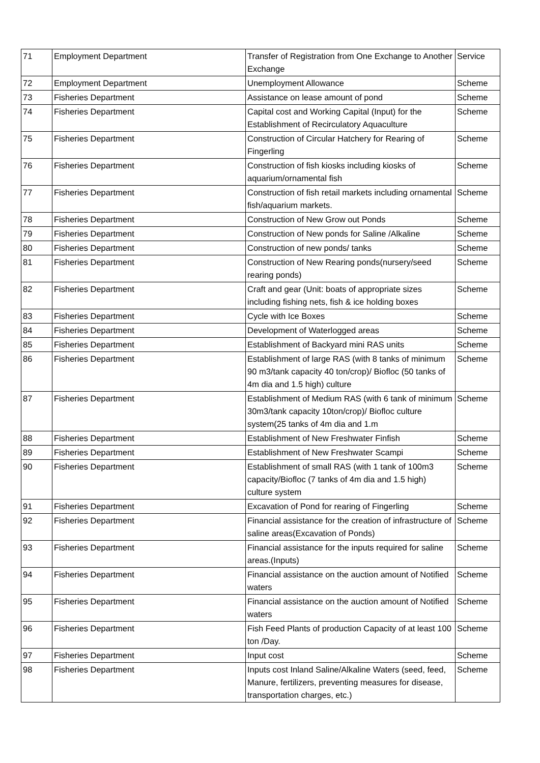| 71 | Employment Department | Transfer of Registration from One Exchange to Another Exchange | Service |
| 72 | Employment Department | Unemployment Allowance | Scheme |
| 73 | Fisheries Department | Assistance on lease amount of pond | Scheme |
| 74 | Fisheries Department | Capital cost and Working Capital (Input) for the Establishment of Recirculatory Aquaculture | Scheme |
| 75 | Fisheries Department | Construction of Circular Hatchery for Rearing of Fingerling | Scheme |
| 76 | Fisheries Department | Construction of fish kiosks including kiosks of aquarium/ornamental fish | Scheme |
| 77 | Fisheries Department | Construction of fish retail markets including ornamental fish/aquarium markets. | Scheme |
| 78 | Fisheries Department | Construction of New Grow out Ponds | Scheme |
| 79 | Fisheries Department | Construction of New ponds for Saline /Alkaline | Scheme |
| 80 | Fisheries Department | Construction of new ponds/ tanks | Scheme |
| 81 | Fisheries Department | Construction of New Rearing ponds(nursery/seed rearing ponds) | Scheme |
| 82 | Fisheries Department | Craft and gear (Unit: boats of appropriate sizes including fishing nets, fish & ice holding boxes | Scheme |
| 83 | Fisheries Department | Cycle with Ice Boxes | Scheme |
| 84 | Fisheries Department | Development of Waterlogged areas | Scheme |
| 85 | Fisheries Department | Establishment of Backyard mini RAS units | Scheme |
| 86 | Fisheries Department | Establishment of large RAS (with 8 tanks of minimum 90 m3/tank capacity 40 ton/crop)/ Biofloc (50 tanks of 4m dia and 1.5 high) culture | Scheme |
| 87 | Fisheries Department | Establishment of Medium RAS (with 6 tank of minimum 30m3/tank capacity 10ton/crop)/ Biofloc culture system(25 tanks of 4m dia and 1.m | Scheme |
| 88 | Fisheries Department | Establishment of New Freshwater Finfish | Scheme |
| 89 | Fisheries Department | Establishment of New Freshwater Scampi | Scheme |
| 90 | Fisheries Department | Establishment of small RAS (with 1 tank of 100m3 capacity/Biofloc (7 tanks of 4m dia and 1.5 high) culture system | Scheme |
| 91 | Fisheries Department | Excavation of Pond for rearing of Fingerling | Scheme |
| 92 | Fisheries Department | Financial assistance for the creation of infrastructure of saline areas(Excavation of Ponds) | Scheme |
| 93 | Fisheries Department | Financial assistance for the inputs required for saline areas.(Inputs) | Scheme |
| 94 | Fisheries Department | Financial assistance on the auction amount of Notified waters | Scheme |
| 95 | Fisheries Department | Financial assistance on the auction amount of Notified waters | Scheme |
| 96 | Fisheries Department | Fish Feed Plants of production Capacity of at least 100 ton /Day. | Scheme |
| 97 | Fisheries Department | Input cost | Scheme |
| 98 | Fisheries Department | Inputs cost Inland Saline/Alkaline Waters (seed, feed, Manure, fertilizers, preventing measures for disease, transportation charges, etc.) | Scheme |